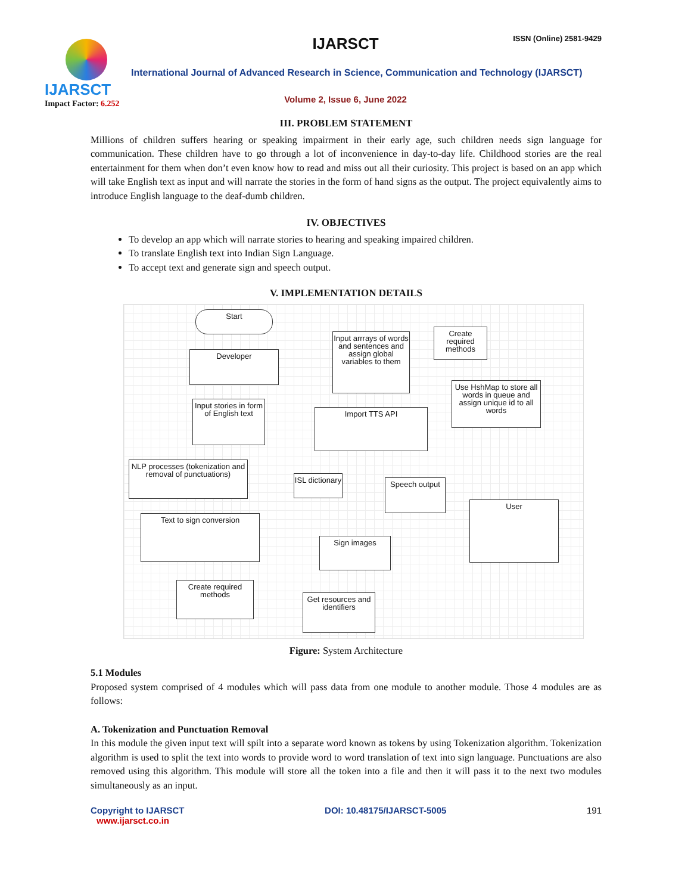IJARSCT
Impact Factor: 6.252
IJARSCT ISSN (Online) 2581-9429
International Journal of Advanced Research in Science, Communication and Technology (IJARSCT)
Volume 2, Issue 6, June 2022
III. PROBLEM STATEMENT
Millions of children suffers hearing or speaking impairment in their early age, such children needs sign language for communication. These children have to go through a lot of inconvenience in day-to-day life. Childhood stories are the real entertainment for them when don’t even know how to read and miss out all their curiosity. This project is based on an app which will take English text as input and will narrate the stories in the form of hand signs as the output. The project equivalently aims to introduce English language to the deaf-dumb children.
IV. OBJECTIVES
To develop an app which will narrate stories to hearing and speaking impaired children.
To translate English text into Indian Sign Language.
To accept text and generate sign and speech output.
V. IMPLEMENTATION DETAILS
Start
Developer
Input stories in form of English text
NLP processes (tokenization and removal of punctuations)
Text to sign conversion
Create required methods
Input arrrays of words and sentences and assign global variables to them
Import TTS API
ISL dictionary
Sign images
Get resources and identifiers
Create required methods
Use HshMap to store all words in queue and assign unique id to all words
Speech output
User
Figure: System Architecture
5.1 Modules
Proposed system comprised of 4 modules which will pass data from one module to another module. Those 4 modules are as follows:
A. Tokenization and Punctuation Removal
In this module the given input text will spilt into a separate word known as tokens by using Tokenization algorithm. Tokenization algorithm is used to split the text into words to provide word to word translation of text into sign language. Punctuations are also removed using this algorithm. This module will store all the token into a file and then it will pass it to the next two modules simultaneously as an input.
Copyright to IJARSCT
www.ijarsct.co.in
DOI: 10.48175/IJARSCT-5005 191